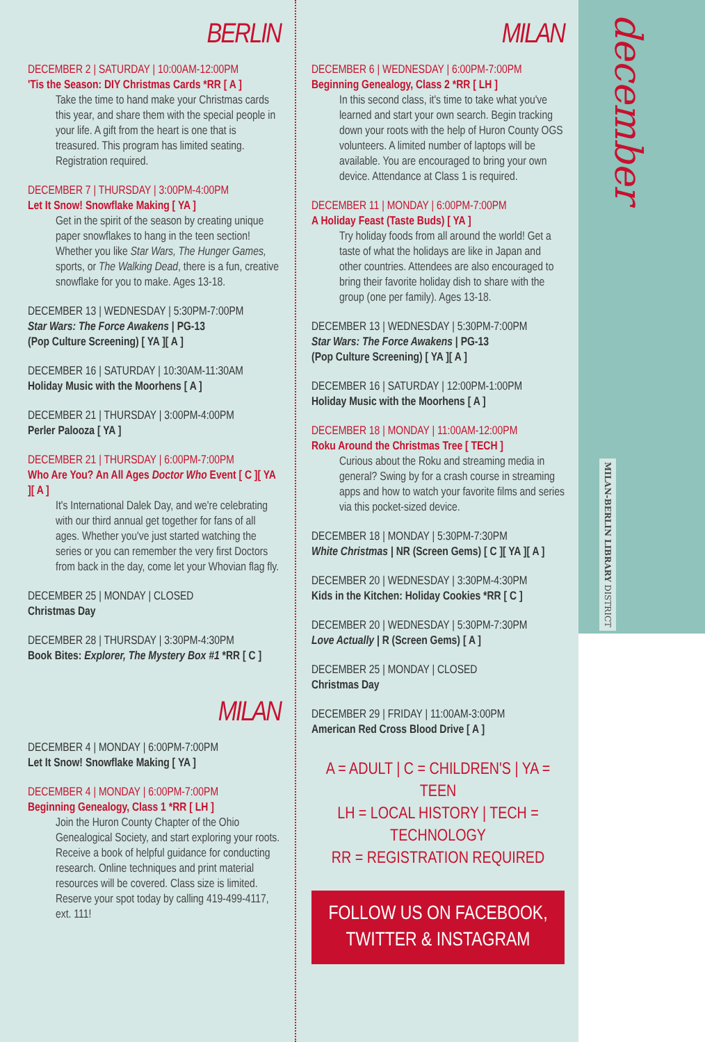BERLIN
DECEMBER 2 | SATURDAY | 10:00AM-12:00PM
'Tis the Season: DIY Christmas Cards *RR [ A ]
Take the time to hand make your Christmas cards this year, and share them with the special people in your life. A gift from the heart is one that is treasured. This program has limited seating. Registration required.
DECEMBER 7 | THURSDAY | 3:00PM-4:00PM
Let It Snow! Snowflake Making [ YA ]
Get in the spirit of the season by creating unique paper snowflakes to hang in the teen section! Whether you like Star Wars, The Hunger Games, sports, or The Walking Dead, there is a fun, creative snowflake for you to make. Ages 13-18.
DECEMBER 13 | WEDNESDAY | 5:30PM-7:00PM
Star Wars: The Force Awakens | PG-13
(Pop Culture Screening) [ YA ][ A ]
DECEMBER 16 | SATURDAY | 10:30AM-11:30AM
Holiday Music with the Moorhens [ A ]
DECEMBER 21 | THURSDAY | 3:00PM-4:00PM
Perler Palooza [ YA ]
DECEMBER 21 | THURSDAY | 6:00PM-7:00PM
Who Are You? An All Ages Doctor Who Event [ C ][ YA ][ A ]
It's International Dalek Day, and we're celebrating with our third annual get together for fans of all ages. Whether you've just started watching the series or you can remember the very first Doctors from back in the day, come let your Whovian flag fly.
DECEMBER 25 | MONDAY | CLOSED
Christmas Day
DECEMBER 28 | THURSDAY | 3:30PM-4:30PM
Book Bites: Explorer, The Mystery Box #1 *RR [ C ]
MILAN
DECEMBER 4 | MONDAY | 6:00PM-7:00PM
Let It Snow! Snowflake Making [ YA ]
DECEMBER 4 | MONDAY | 6:00PM-7:00PM
Beginning Genealogy, Class 1 *RR [ LH ]
Join the Huron County Chapter of the Ohio Genealogical Society, and start exploring your roots. Receive a book of helpful guidance for conducting research. Online techniques and print material resources will be covered. Class size is limited. Reserve your spot today by calling 419-499-4117, ext. 111!
MILAN
DECEMBER 6 | WEDNESDAY | 6:00PM-7:00PM
Beginning Genealogy, Class 2 *RR [ LH ]
In this second class, it's time to take what you've learned and start your own search. Begin tracking down your roots with the help of Huron County OGS volunteers. A limited number of laptops will be available. You are encouraged to bring your own device. Attendance at Class 1 is required.
DECEMBER 11 | MONDAY | 6:00PM-7:00PM
A Holiday Feast (Taste Buds) [ YA ]
Try holiday foods from all around the world! Get a taste of what the holidays are like in Japan and other countries. Attendees are also encouraged to bring their favorite holiday dish to share with the group (one per family). Ages 13-18.
DECEMBER 13 | WEDNESDAY | 5:30PM-7:00PM
Star Wars: The Force Awakens | PG-13
(Pop Culture Screening) [ YA ][ A ]
DECEMBER 16 | SATURDAY | 12:00PM-1:00PM
Holiday Music with the Moorhens [ A ]
DECEMBER 18 | MONDAY | 11:00AM-12:00PM
Roku Around the Christmas Tree [ TECH ]
Curious about the Roku and streaming media in general? Swing by for a crash course in streaming apps and how to watch your favorite films and series via this pocket-sized device.
DECEMBER 18 | MONDAY | 5:30PM-7:30PM
White Christmas | NR (Screen Gems) [ C ][ YA ][ A ]
DECEMBER 20 | WEDNESDAY | 3:30PM-4:30PM
Kids in the Kitchen: Holiday Cookies *RR [ C ]
DECEMBER 20 | WEDNESDAY | 5:30PM-7:30PM
Love Actually | R (Screen Gems) [ A ]
DECEMBER 25 | MONDAY | CLOSED
Christmas Day
DECEMBER 29 | FRIDAY | 11:00AM-3:00PM
American Red Cross Blood Drive [ A ]
A = ADULT | C = CHILDREN'S | YA = TEEN
LH = LOCAL HISTORY | TECH = TECHNOLOGY
RR = REGISTRATION REQUIRED
FOLLOW US ON FACEBOOK,
TWITTER & INSTAGRAM
december
MILAN-BERLIN LIBRARY DISTRICT